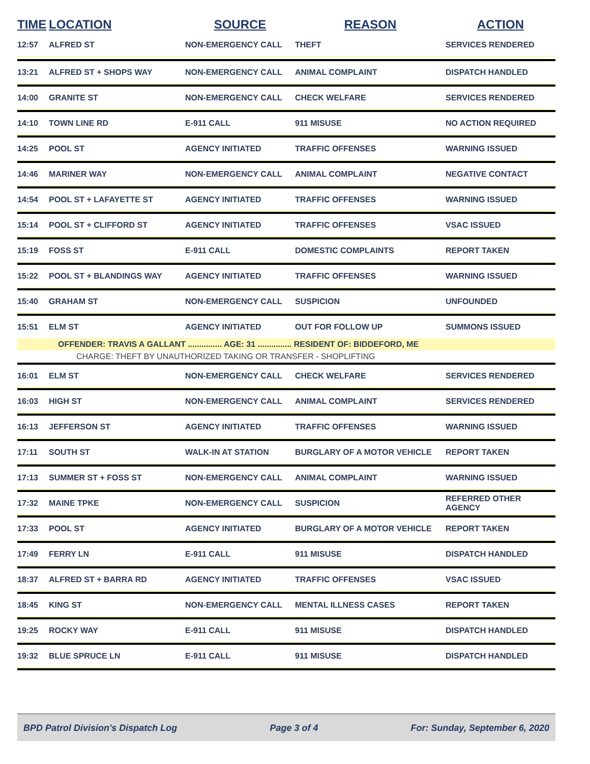| TIME | LOCATION | SOURCE | REASON | ACTION |
| --- | --- | --- | --- | --- |
| 12:57 | ALFRED ST | NON-EMERGENCY CALL | THEFT | SERVICES RENDERED |
| 13:21 | ALFRED ST + SHOPS WAY | NON-EMERGENCY CALL | ANIMAL COMPLAINT | DISPATCH HANDLED |
| 14:00 | GRANITE ST | NON-EMERGENCY CALL | CHECK WELFARE | SERVICES RENDERED |
| 14:10 | TOWN LINE RD | E-911 CALL | 911 MISUSE | NO ACTION REQUIRED |
| 14:25 | POOL ST | AGENCY INITIATED | TRAFFIC OFFENSES | WARNING ISSUED |
| 14:46 | MARINER WAY | NON-EMERGENCY CALL | ANIMAL COMPLAINT | NEGATIVE CONTACT |
| 14:54 | POOL ST + LAFAYETTE ST | AGENCY INITIATED | TRAFFIC OFFENSES | WARNING ISSUED |
| 15:14 | POOL ST + CLIFFORD ST | AGENCY INITIATED | TRAFFIC OFFENSES | VSAC ISSUED |
| 15:19 | FOSS ST | E-911 CALL | DOMESTIC COMPLAINTS | REPORT TAKEN |
| 15:22 | POOL ST + BLANDINGS WAY | AGENCY INITIATED | TRAFFIC OFFENSES | WARNING ISSUED |
| 15:40 | GRAHAM ST | NON-EMERGENCY CALL | SUSPICION | UNFOUNDED |
| 15:51 | ELM ST | AGENCY INITIATED | OUT FOR FOLLOW UP | SUMMONS ISSUED |
| | OFFENDER: TRAVIS A GALLANT ............... AGE: 31 ............... RESIDENT OF: BIDDEFORD, ME | | | |
| | CHARGE: THEFT BY UNAUTHORIZED TAKING OR TRANSFER - SHOPLIFTING | | | |
| 16:01 | ELM ST | NON-EMERGENCY CALL | CHECK WELFARE | SERVICES RENDERED |
| 16:03 | HIGH ST | NON-EMERGENCY CALL | ANIMAL COMPLAINT | SERVICES RENDERED |
| 16:13 | JEFFERSON ST | AGENCY INITIATED | TRAFFIC OFFENSES | WARNING ISSUED |
| 17:11 | SOUTH ST | WALK-IN AT STATION | BURGLARY OF A MOTOR VEHICLE | REPORT TAKEN |
| 17:13 | SUMMER ST + FOSS ST | NON-EMERGENCY CALL | ANIMAL COMPLAINT | WARNING ISSUED |
| 17:32 | MAINE TPKE | NON-EMERGENCY CALL | SUSPICION | REFERRED OTHER AGENCY |
| 17:33 | POOL ST | AGENCY INITIATED | BURGLARY OF A MOTOR VEHICLE | REPORT TAKEN |
| 17:49 | FERRY LN | E-911 CALL | 911 MISUSE | DISPATCH HANDLED |
| 18:37 | ALFRED ST + BARRA RD | AGENCY INITIATED | TRAFFIC OFFENSES | VSAC ISSUED |
| 18:45 | KING ST | NON-EMERGENCY CALL | MENTAL ILLNESS CASES | REPORT TAKEN |
| 19:25 | ROCKY WAY | E-911 CALL | 911 MISUSE | DISPATCH HANDLED |
| 19:32 | BLUE SPRUCE LN | E-911 CALL | 911 MISUSE | DISPATCH HANDLED |
BPD Patrol Division's Dispatch Log Page 3 of 4 For: Sunday, September 6, 2020